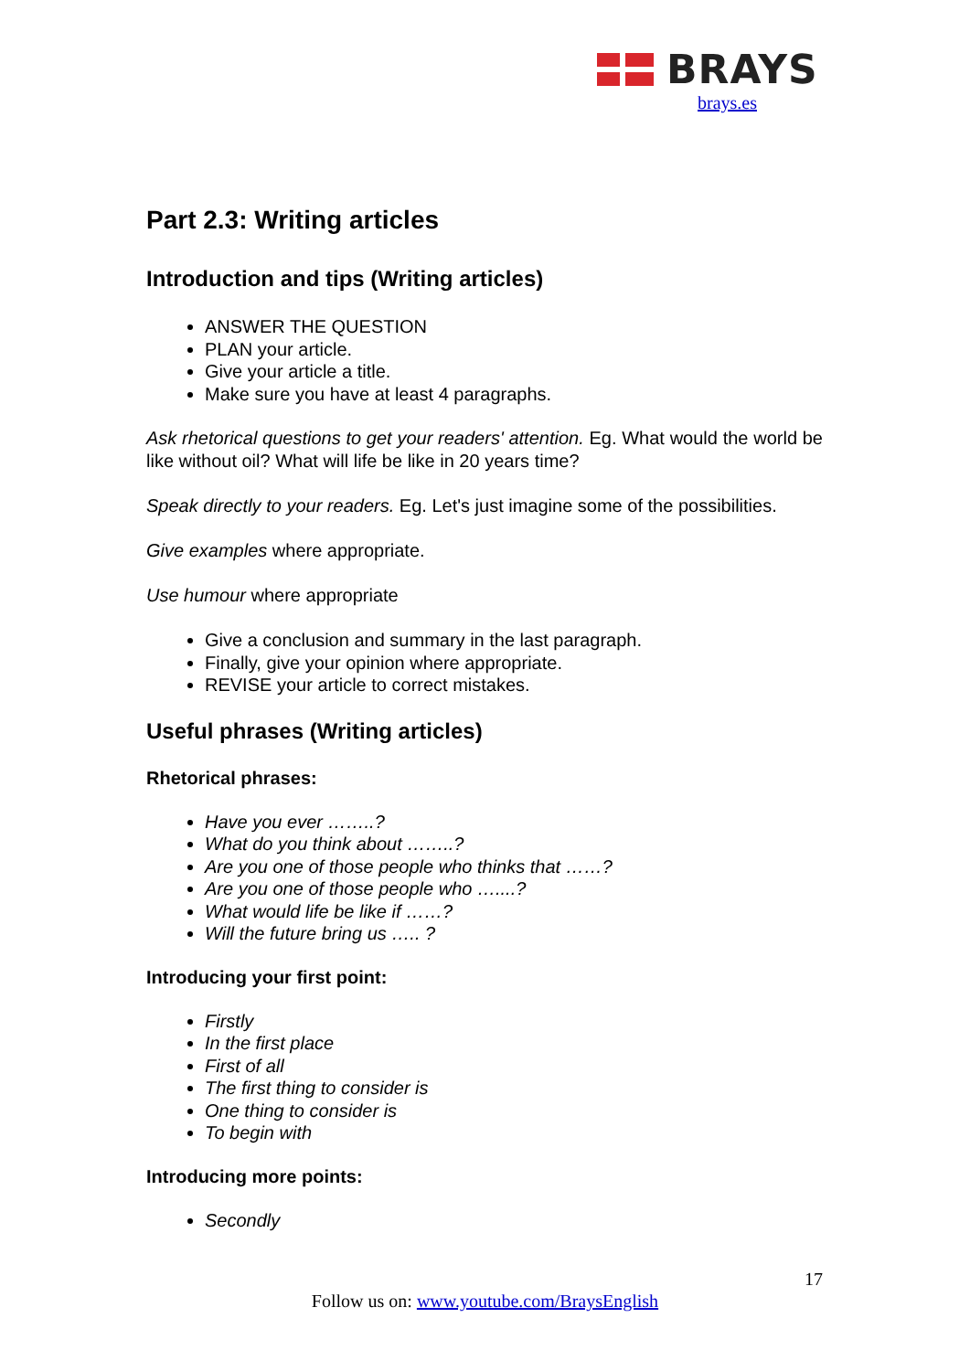BRAYS
brays.es
Part 2.3: Writing articles
Introduction and tips (Writing articles)
ANSWER THE QUESTION
PLAN your article.
Give your article a title.
Make sure you have at least 4 paragraphs.
Ask rhetorical questions to get your readers' attention. Eg. What would the world be like without oil? What will life be like in 20 years time?
Speak directly to your readers. Eg. Let's just imagine some of the possibilities.
Give examples where appropriate.
Use humour where appropriate
Give a conclusion and summary in the last paragraph.
Finally, give your opinion where appropriate.
REVISE your article to correct mistakes.
Useful phrases (Writing articles)
Rhetorical phrases:
Have you ever ……..?
What do you think about ……..?
Are you one of those people who thinks that ……?
Are you one of those people who …....?
What would life be like if ……?
Will the future bring us ….. ?
Introducing your first point:
Firstly
In the first place
First of all
The first thing to consider is
One thing to consider is
To begin with
Introducing more points:
Secondly
17
Follow us on: www.youtube.com/BraysEnglish